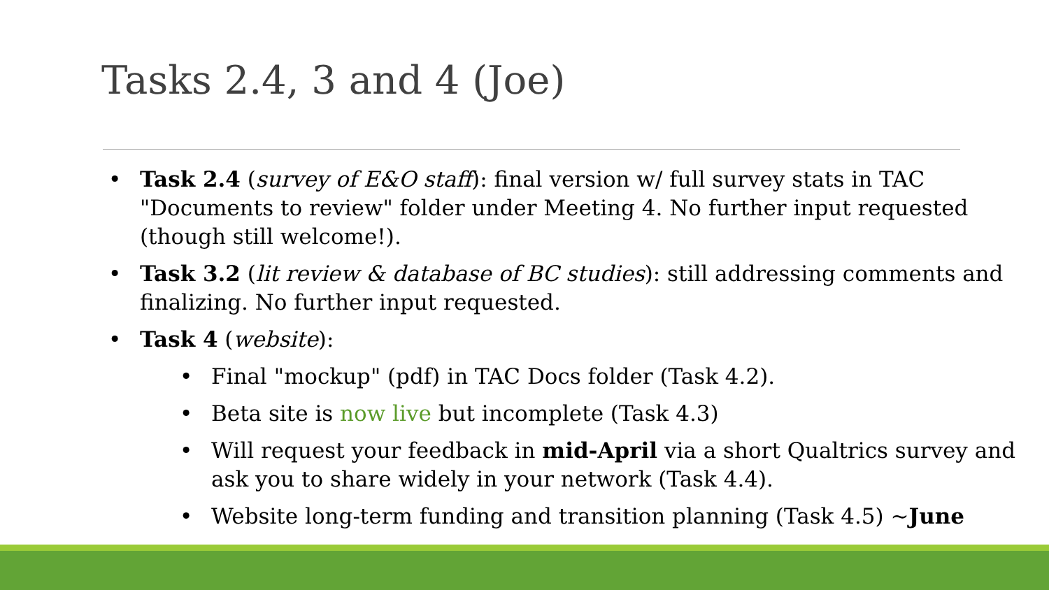Tasks 2.4, 3 and 4 (Joe)
• Task 2.4 (survey of E&O staff): final version w/ full survey stats in TAC "Documents to review" folder under Meeting 4. No further input requested (though still welcome!).
• Task 3.2 (lit review & database of BC studies): still addressing comments and finalizing. No further input requested.
• Task 4 (website):
• Final "mockup" (pdf) in TAC Docs folder (Task 4.2).
• Beta site is now live but incomplete (Task 4.3)
• Will request your feedback in mid-April via a short Qualtrics survey and ask you to share widely in your network (Task 4.4).
• Website long-term funding and transition planning (Task 4.5) ~June